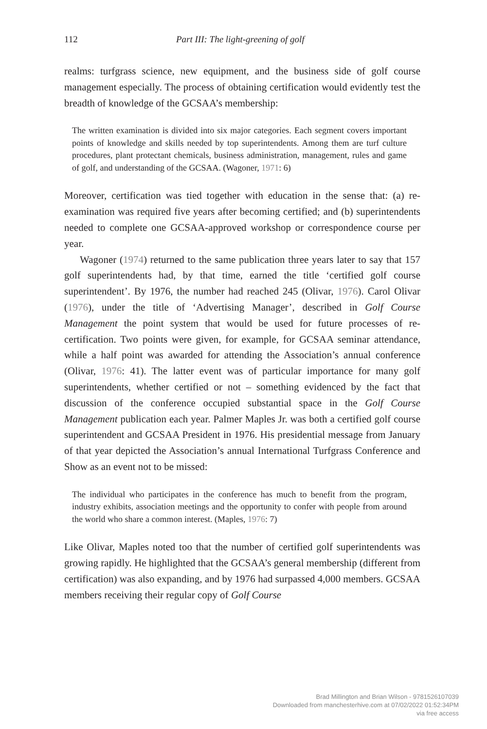112 Part III: The light-greening of golf
realms: turfgrass science, new equipment, and the business side of golf course management especially. The process of obtaining certification would evidently test the breadth of knowledge of the GCSAA’s membership:
The written examination is divided into six major categories. Each segment covers important points of knowledge and skills needed by top superintendents. Among them are turf culture procedures, plant protectant chemicals, business administration, management, rules and game of golf, and understanding of the GCSAA. (Wagoner, 1971: 6)
Moreover, certification was tied together with education in the sense that: (a) re-examination was required five years after becoming certified; and (b) superintendents needed to complete one GCSAA-approved workshop or correspondence course per year.
Wagoner (1974) returned to the same publication three years later to say that 157 golf superintendents had, by that time, earned the title ‘certified golf course superintendent’. By 1976, the number had reached 245 (Olivar, 1976). Carol Olivar (1976), under the title of ‘Advertising Manager’, described in Golf Course Management the point system that would be used for future processes of re-certification. Two points were given, for example, for GCSAA seminar attendance, while a half point was awarded for attending the Association’s annual conference (Olivar, 1976: 41). The latter event was of particular importance for many golf superintendents, whether certified or not – something evidenced by the fact that discussion of the conference occupied substantial space in the Golf Course Management publication each year. Palmer Maples Jr. was both a certified golf course superintendent and GCSAA President in 1976. His presidential message from January of that year depicted the Association’s annual International Turfgrass Conference and Show as an event not to be missed:
The individual who participates in the conference has much to benefit from the program, industry exhibits, association meetings and the opportunity to confer with people from around the world who share a common interest. (Maples, 1976: 7)
Like Olivar, Maples noted too that the number of certified golf superintendents was growing rapidly. He highlighted that the GCSAA’s general membership (different from certification) was also expanding, and by 1976 had surpassed 4,000 members. GCSAA members receiving their regular copy of Golf Course
Brad Millington and Brian Wilson - 9781526107039
Downloaded from manchesterhive.com at 07/02/2022 01:52:34PM
via free access